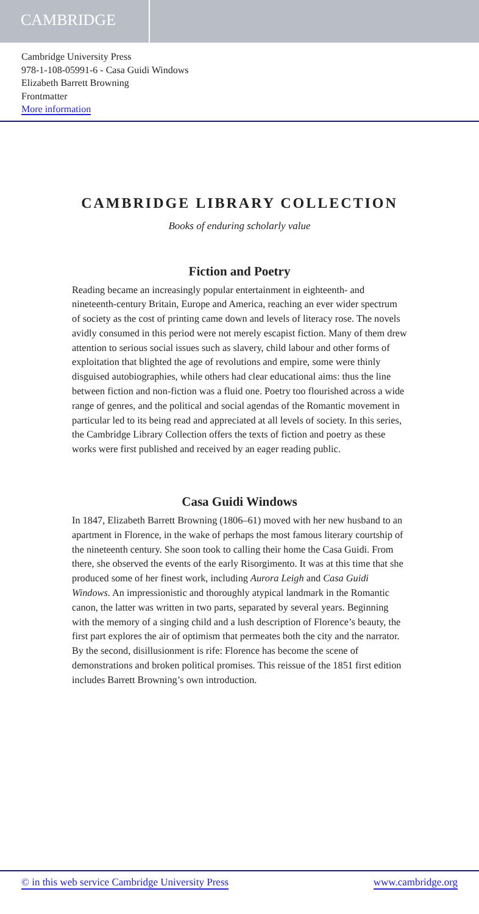CAMBRIDGE
Cambridge University Press
978-1-108-05991-6 - Casa Guidi Windows
Elizabeth Barrett Browning
Frontmatter
More information
CAMBRIDGE LIBRARY COLLECTION
Books of enduring scholarly value
Fiction and Poetry
Reading became an increasingly popular entertainment in eighteenth- and nineteenth-century Britain, Europe and America, reaching an ever wider spectrum of society as the cost of printing came down and levels of literacy rose. The novels avidly consumed in this period were not merely escapist fiction. Many of them drew attention to serious social issues such as slavery, child labour and other forms of exploitation that blighted the age of revolutions and empire, some were thinly disguised autobiographies, while others had clear educational aims: thus the line between fiction and non-fiction was a fluid one. Poetry too flourished across a wide range of genres, and the political and social agendas of the Romantic movement in particular led to its being read and appreciated at all levels of society. In this series, the Cambridge Library Collection offers the texts of fiction and poetry as these works were first published and received by an eager reading public.
Casa Guidi Windows
In 1847, Elizabeth Barrett Browning (1806–61) moved with her new husband to an apartment in Florence, in the wake of perhaps the most famous literary courtship of the nineteenth century. She soon took to calling their home the Casa Guidi. From there, she observed the events of the early Risorgimento. It was at this time that she produced some of her finest work, including Aurora Leigh and Casa Guidi Windows. An impressionistic and thoroughly atypical landmark in the Romantic canon, the latter was written in two parts, separated by several years. Beginning with the memory of a singing child and a lush description of Florence’s beauty, the first part explores the air of optimism that permeates both the city and the narrator. By the second, disillusionment is rife: Florence has become the scene of demonstrations and broken political promises. This reissue of the 1851 first edition includes Barrett Browning’s own introduction.
© in this web service Cambridge University Press www.cambridge.org